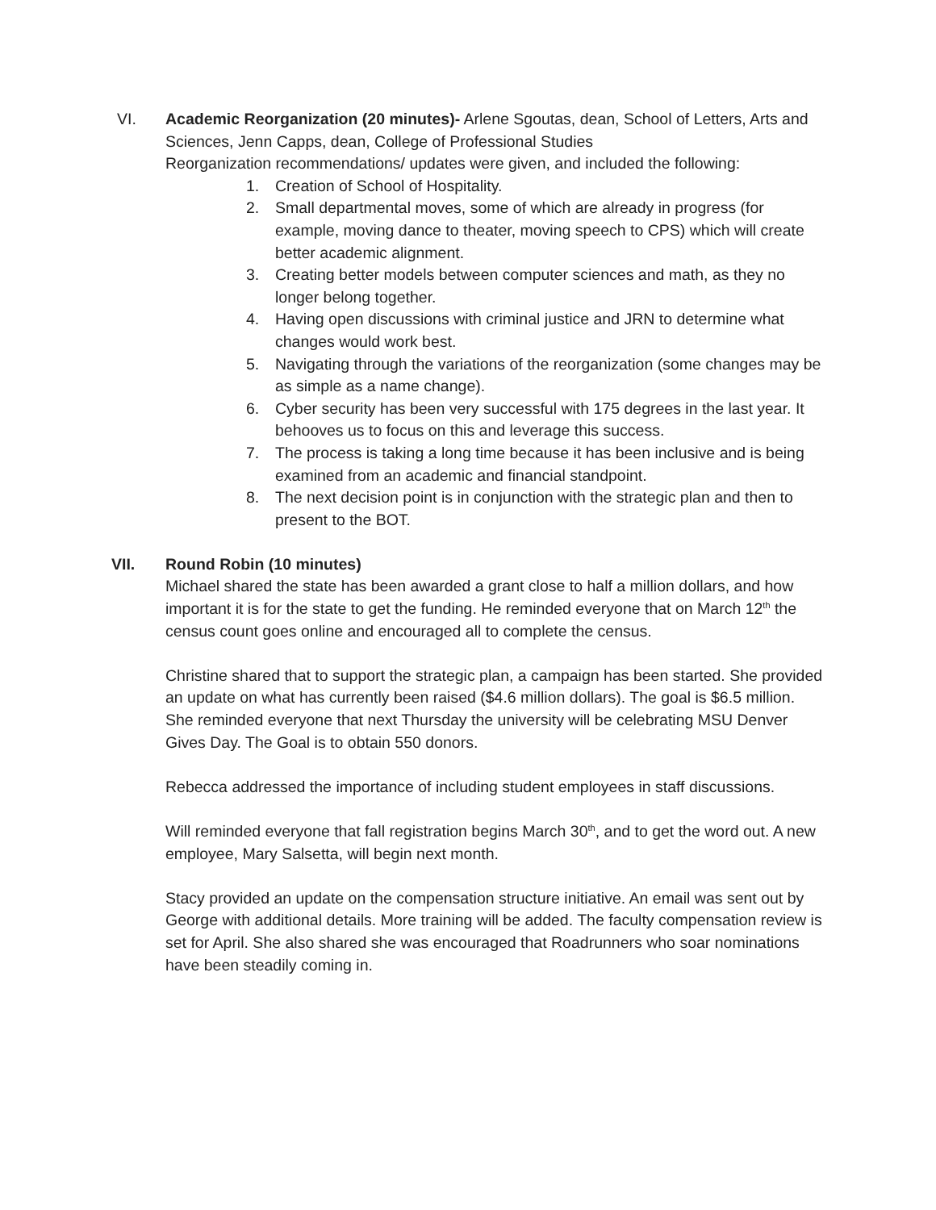VI. Academic Reorganization (20 minutes)- Arlene Sgoutas, dean, School of Letters, Arts and Sciences, Jenn Capps, dean, College of Professional Studies
Reorganization recommendations/ updates were given, and included the following:
1. Creation of School of Hospitality.
2. Small departmental moves, some of which are already in progress (for example, moving dance to theater, moving speech to CPS) which will create better academic alignment.
3. Creating better models between computer sciences and math, as they no longer belong together.
4. Having open discussions with criminal justice and JRN to determine what changes would work best.
5. Navigating through the variations of the reorganization (some changes may be as simple as a name change).
6. Cyber security has been very successful with 175 degrees in the last year. It behooves us to focus on this and leverage this success.
7. The process is taking a long time because it has been inclusive and is being examined from an academic and financial standpoint.
8. The next decision point is in conjunction with the strategic plan and then to present to the BOT.
VII. Round Robin (10 minutes)
Michael shared the state has been awarded a grant close to half a million dollars, and how important it is for the state to get the funding. He reminded everyone that on March 12<sup>th</sup> the census count goes online and encouraged all to complete the census.
Christine shared that to support the strategic plan, a campaign has been started. She provided an update on what has currently been raised ($4.6 million dollars). The goal is $6.5 million. She reminded everyone that next Thursday the university will be celebrating MSU Denver Gives Day. The Goal is to obtain 550 donors.
Rebecca addressed the importance of including student employees in staff discussions.
Will reminded everyone that fall registration begins March 30<sup>th</sup>, and to get the word out. A new employee, Mary Salsetta, will begin next month.
Stacy provided an update on the compensation structure initiative. An email was sent out by George with additional details. More training will be added. The faculty compensation review is set for April. She also shared she was encouraged that Roadrunners who soar nominations have been steadily coming in.